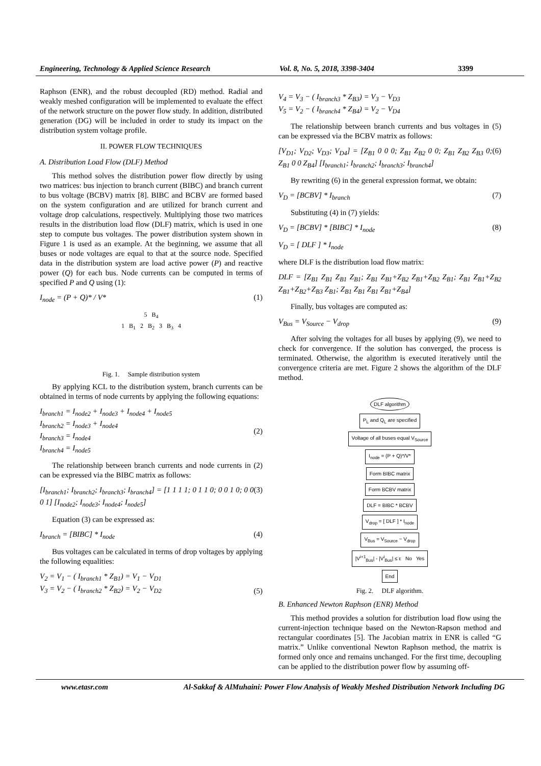Engineering, Technology & Applied Science Research Vol. 8, No. 5, 2018, 3398-3404 3399
Raphson (ENR), and the robust decoupled (RD) method. Radial and weakly meshed configuration will be implemented to evaluate the effect of the network structure on the power flow study. In addition, distributed generation (DG) will be included in order to study its impact on the distribution system voltage profile.
II. POWER FLOW TECHNIQUES
A. Distribution Load Flow (DLF) Method
This method solves the distribution power flow directly by using two matrices: bus injection to branch current (BIBC) and branch current to bus voltage (BCBV) matrix [8]. BIBC and BCBV are formed based on the system configuration and are utilized for branch current and voltage drop calculations, respectively. Multiplying those two matrices results in the distribution load flow (DLF) matrix, which is used in one step to compute bus voltages. The power distribution system shown in Figure 1 is used as an example. At the beginning, we assume that all buses or node voltages are equal to that at the source node. Specified data in the distribution system are load active power (P) and reactive power (Q) for each bus. Node currents can be computed in terms of specified P and Q using (1):
I<sub>node</sub> = (P + Q)* / V* (1)
5 B<sub>4</sub>
1 B<sub>1</sub> 2 B<sub>2</sub> 3 B<sub>3</sub> 4
Fig. 1. Sample distribution system
By applying KCL to the distribution system, branch currents can be obtained in terms of node currents by applying the following equations:
I<sub>branch1</sub> = I<sub>node2</sub> + I<sub>node3</sub> + I<sub>node4</sub> + I<sub>node5</sub>
I<sub>branch2</sub> = I<sub>node3</sub> + I<sub>node4</sub>
I<sub>branch3</sub> = I<sub>node4</sub>
I<sub>branch4</sub> = I<sub>node5</sub> (2)
The relationship between branch currents and node currents in (2) can be expressed via the BIBC matrix as follows:
[I<sub>branch1</sub>; I<sub>branch2</sub>; I<sub>branch3</sub>; I<sub>branch4</sub>] = [1 1 1 1; 0 1 1 0; 0 0 1 0; 0 0 0 1] [I<sub>node2</sub>; I<sub>node3</sub>; I<sub>node4</sub>; I<sub>node5</sub>] (3)
Equation (3) can be expressed as:
I<sub>branch</sub> = [BIBC] * I<sub>node</sub> (4)
Bus voltages can be calculated in terms of drop voltages by applying the following equalities:
V<sub>2</sub> = V<sub>1</sub> − ( I<sub>branch1</sub> * Z<sub>B1</sub>) = V<sub>1</sub> − V<sub>D1</sub>
V<sub>3</sub> = V<sub>2</sub> − ( I<sub>branch2</sub> * Z<sub>B2</sub>) = V<sub>2</sub> − V<sub>D2</sub> (5)
V<sub>4</sub> = V<sub>3</sub> − ( I<sub>branch3</sub> * Z<sub>B3</sub>) = V<sub>3</sub> − V<sub>D3</sub>
V<sub>5</sub> = V<sub>2</sub> − ( I<sub>branch4</sub> * Z<sub>B4</sub>) = V<sub>2</sub> − V<sub>D4</sub>
The relationship between branch currents and bus voltages in (5) can be expressed via the BCBV matrix as follows:
[V<sub>D1</sub>; V<sub>D2</sub>; V<sub>D3</sub>; V<sub>D4</sub>] = [Z<sub>B1</sub> 0 0 0; Z<sub>B1</sub> Z<sub>B2</sub> 0 0; Z<sub>B1</sub> Z<sub>B2</sub> Z<sub>B3</sub> 0; Z<sub>B1</sub> 0 0 Z<sub>B4</sub>] [I<sub>branch1</sub>; I<sub>branch2</sub>; I<sub>branch3</sub>; I<sub>branch4</sub>] (6)
By rewriting (6) in the general expression format, we obtain:
V<sub>D</sub> = [BCBV] * I<sub>branch</sub> (7)
Substituting (4) in (7) yields:
V<sub>D</sub> = [BCBV] * [BIBC] * I<sub>node</sub> (8)
V<sub>D</sub> = [ DLF ] * I<sub>node</sub>
where DLF is the distribution load flow matrix:
DLF = [Z<sub>B1</sub> Z<sub>B1</sub> Z<sub>B1</sub> Z<sub>B1</sub>; Z<sub>B1</sub> Z<sub>B1</sub>+Z<sub>B2</sub> Z<sub>B1</sub>+Z<sub>B2</sub> Z<sub>B1</sub>; Z<sub>B1</sub> Z<sub>B1</sub>+Z<sub>B2</sub> Z<sub>B1</sub>+Z<sub>B2</sub>+Z<sub>B3</sub> Z<sub>B1</sub>; Z<sub>B1</sub> Z<sub>B1</sub> Z<sub>B1</sub> Z<sub>B1</sub>+Z<sub>B4</sub>]
Finally, bus voltages are computed as:
V<sub>Bus</sub> = V<sub>Source</sub> − V<sub>drop</sub> (9)
After solving the voltages for all buses by applying (9), we need to check for convergence. If the solution has converged, the process is terminated. Otherwise, the algorithm is executed iteratively until the convergence criteria are met. Figure 2 shows the algorithm of the DLF method.
DLF algorithm
P<sub>L</sub> and Q<sub>L</sub> are specified
Voltage of all buses equal V<sub>Source</sub>
I<sub>node</sub> = (P + Q)*/V*
Form BIBC matrix
Form BCBV matrix
DLF = BIBC * BCBV
V<sub>drop</sub> = [ DLF ] * I<sub>node</sub>
V<sub>Bus</sub> = V<sub>Source</sub> − V<sub>drop</sub>
|V<sup>i+1</sup><sub>Bus</sub>| - |V<sup>i</sup><sub>Bus</sub>| ≤ ε No Yes
End
Fig. 2. DLF algorithm.
B. Enhanced Newton Raphson (ENR) Method
This method provides a solution for distribution load flow using the current-injection technique based on the Newton-Rapson method and rectangular coordinates [5]. The Jacobian matrix in ENR is called “G matrix.” Unlike conventional Newton Raphson method, the matrix is formed only once and remains unchanged. For the first time, decoupling can be applied to the distribution power flow by assuming off-
www.etasr.com Al-Sakkaf & AlMuhaini: Power Flow Analysis of Weakly Meshed Distribution Network Including DG